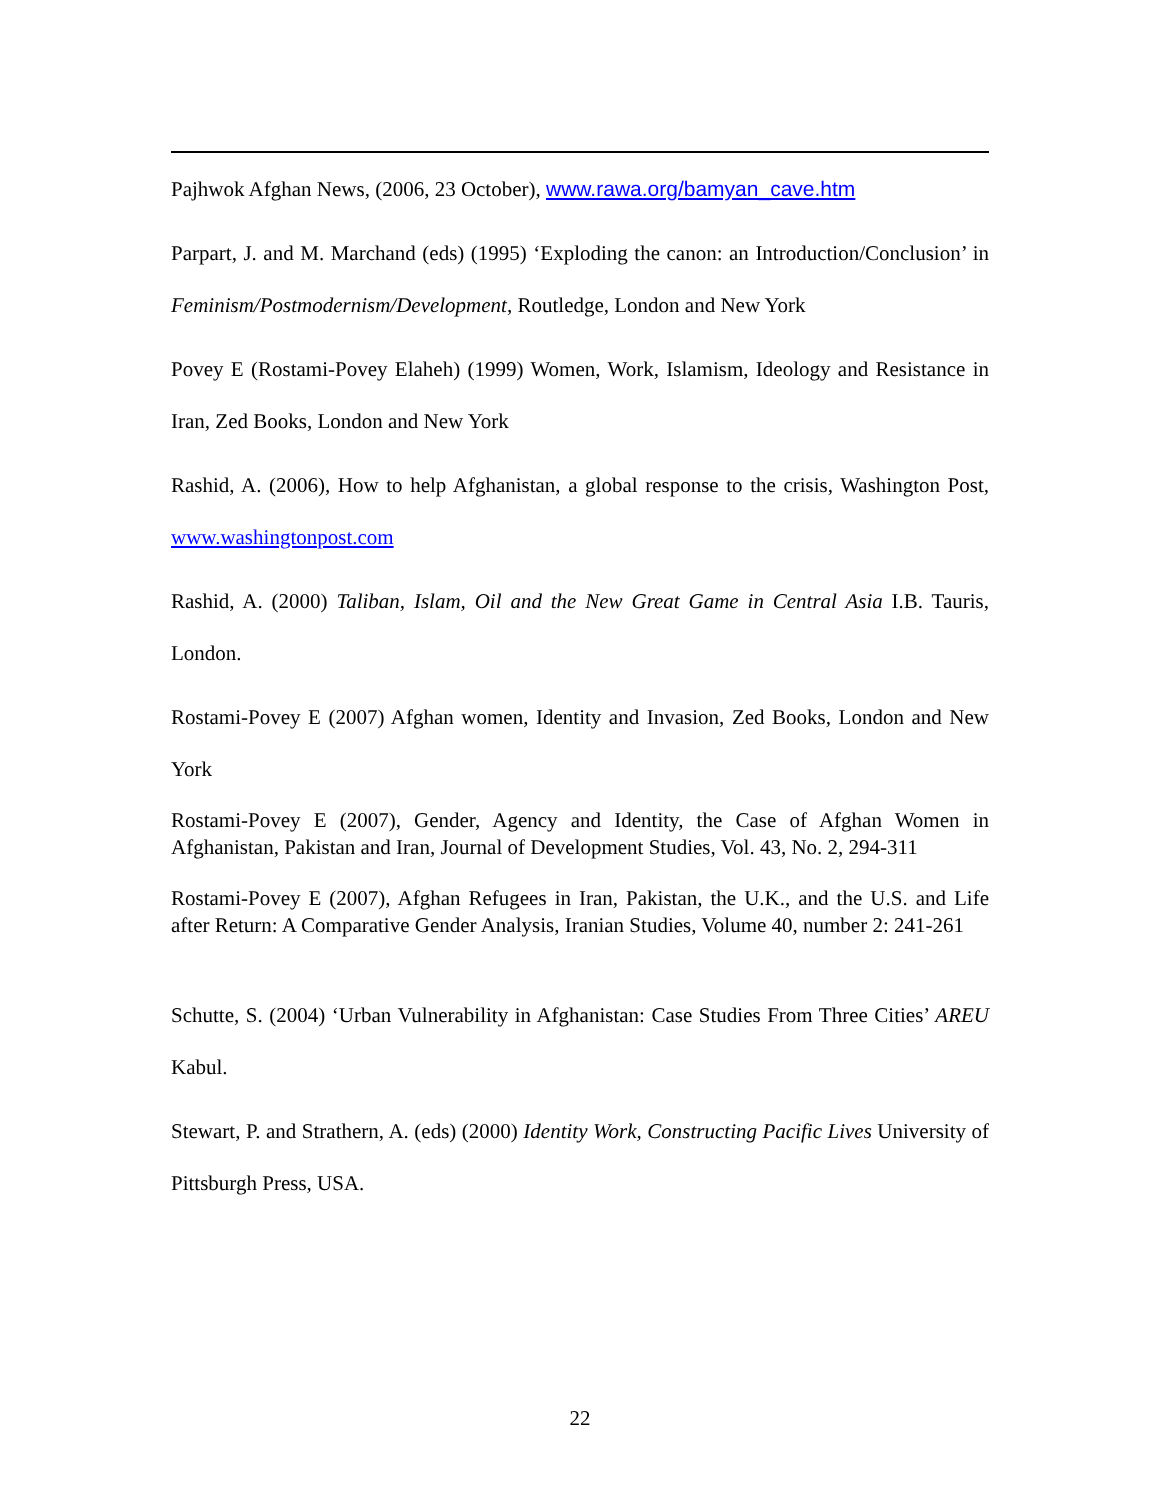Pajhwok Afghan News, (2006, 23 October), www.rawa.org/bamyan_cave.htm
Parpart, J. and M. Marchand (eds) (1995) ‘Exploding the canon: an Introduction/Conclusion’ in Feminism/Postmodernism/Development, Routledge, London and New York
Povey E (Rostami-Povey Elaheh) (1999) Women, Work, Islamism, Ideology and Resistance in Iran, Zed Books, London and New York
Rashid, A. (2006), How to help Afghanistan, a global response to the crisis, Washington Post, www.washingtonpost.com
Rashid, A. (2000) Taliban, Islam, Oil and the New Great Game in Central Asia I.B. Tauris, London.
Rostami-Povey E (2007) Afghan women, Identity and Invasion, Zed Books, London and New York
Rostami-Povey E (2007), Gender, Agency and Identity, the Case of Afghan Women in Afghanistan, Pakistan and Iran, Journal of Development Studies, Vol. 43, No. 2, 294-311
Rostami-Povey E (2007), Afghan Refugees in Iran, Pakistan, the U.K., and the U.S. and Life after Return: A Comparative Gender Analysis, Iranian Studies, Volume 40, number 2: 241-261
Schutte, S. (2004) ‘Urban Vulnerability in Afghanistan: Case Studies From Three Cities’ AREU Kabul.
Stewart, P. and Strathern, A. (eds) (2000) Identity Work, Constructing Pacific Lives University of Pittsburgh Press, USA.
22